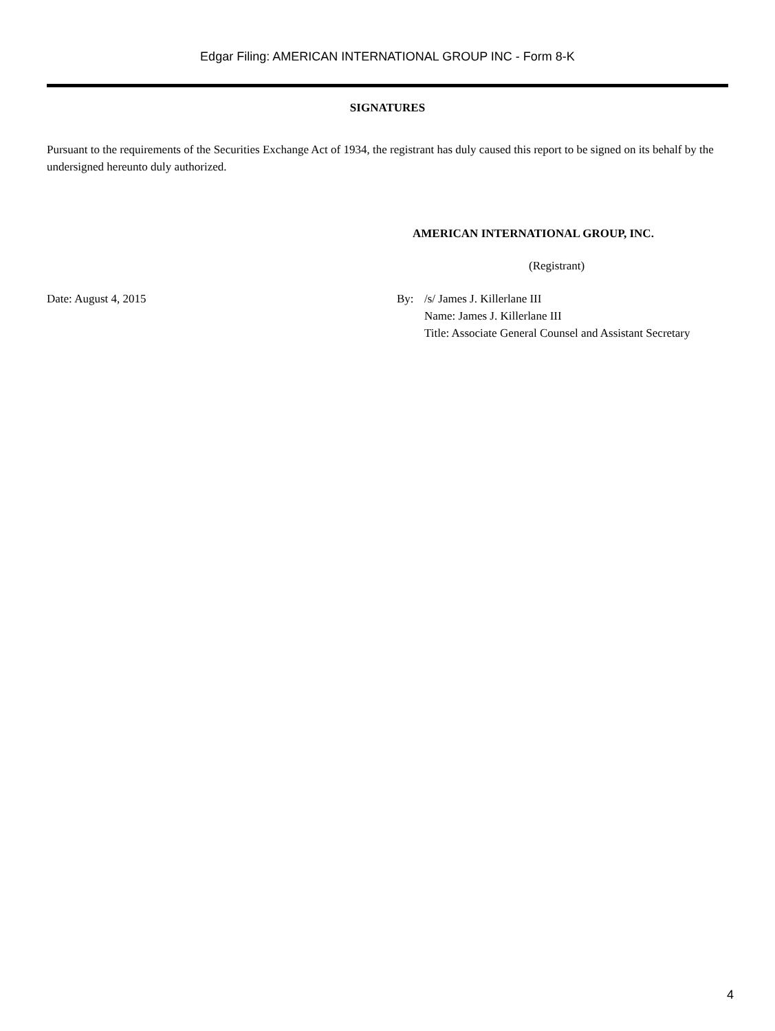Edgar Filing: AMERICAN INTERNATIONAL GROUP INC - Form 8-K
SIGNATURES
Pursuant to the requirements of the Securities Exchange Act of 1934, the registrant has duly caused this report to be signed on its behalf by the undersigned hereunto duly authorized.
AMERICAN INTERNATIONAL GROUP, INC.
(Registrant)
Date: August 4, 2015 By: /s/ James J. Killerlane III
Name: James J. Killerlane III
Title: Associate General Counsel and Assistant Secretary
4